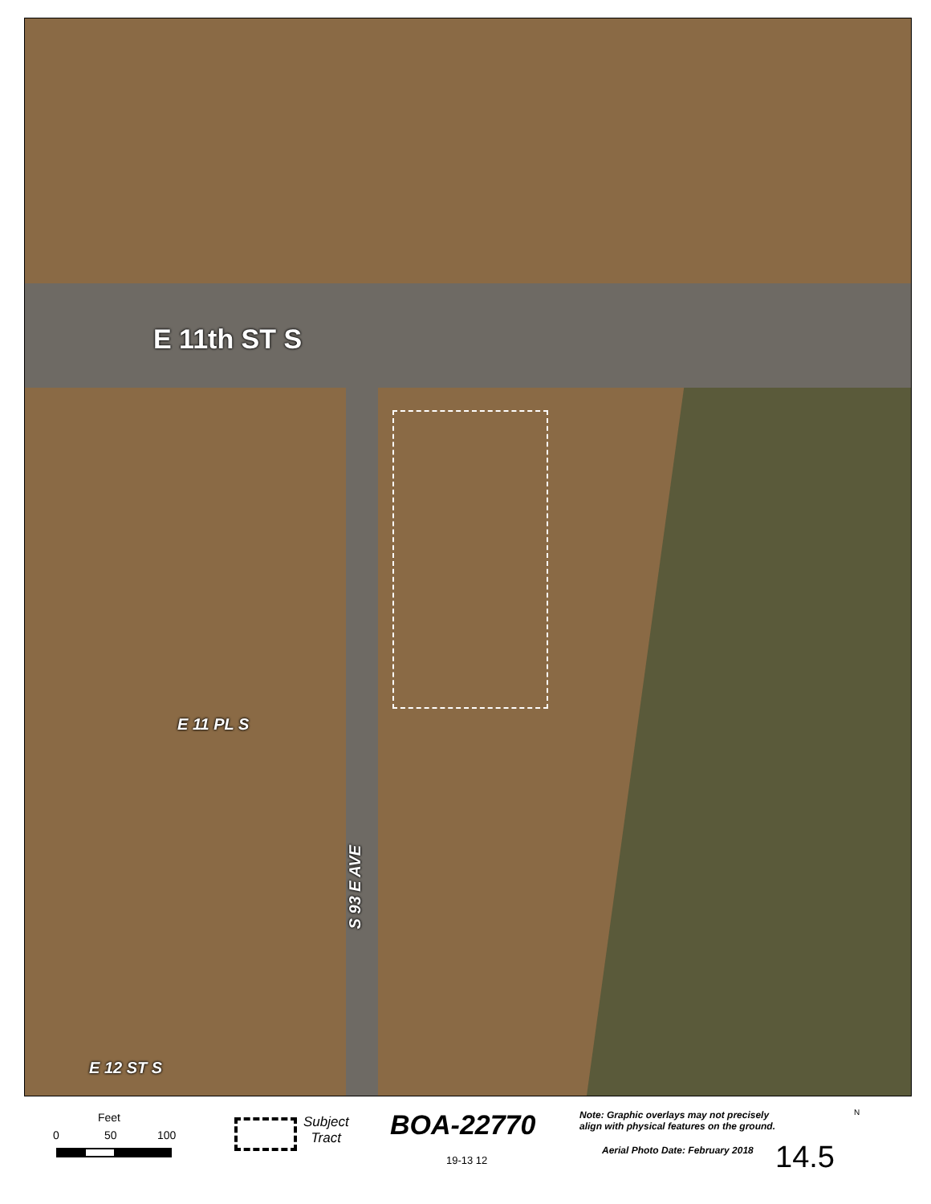E 11th ST S
E 11 PL S
E 12 ST S
S 93 E AVE
Feet
0 50 100
Subject
Tract
BOA-22770
19-13 12
Note: Graphic overlays may not precisely
align with physical features on the ground.
Aerial Photo Date: February 2018
14.5
N